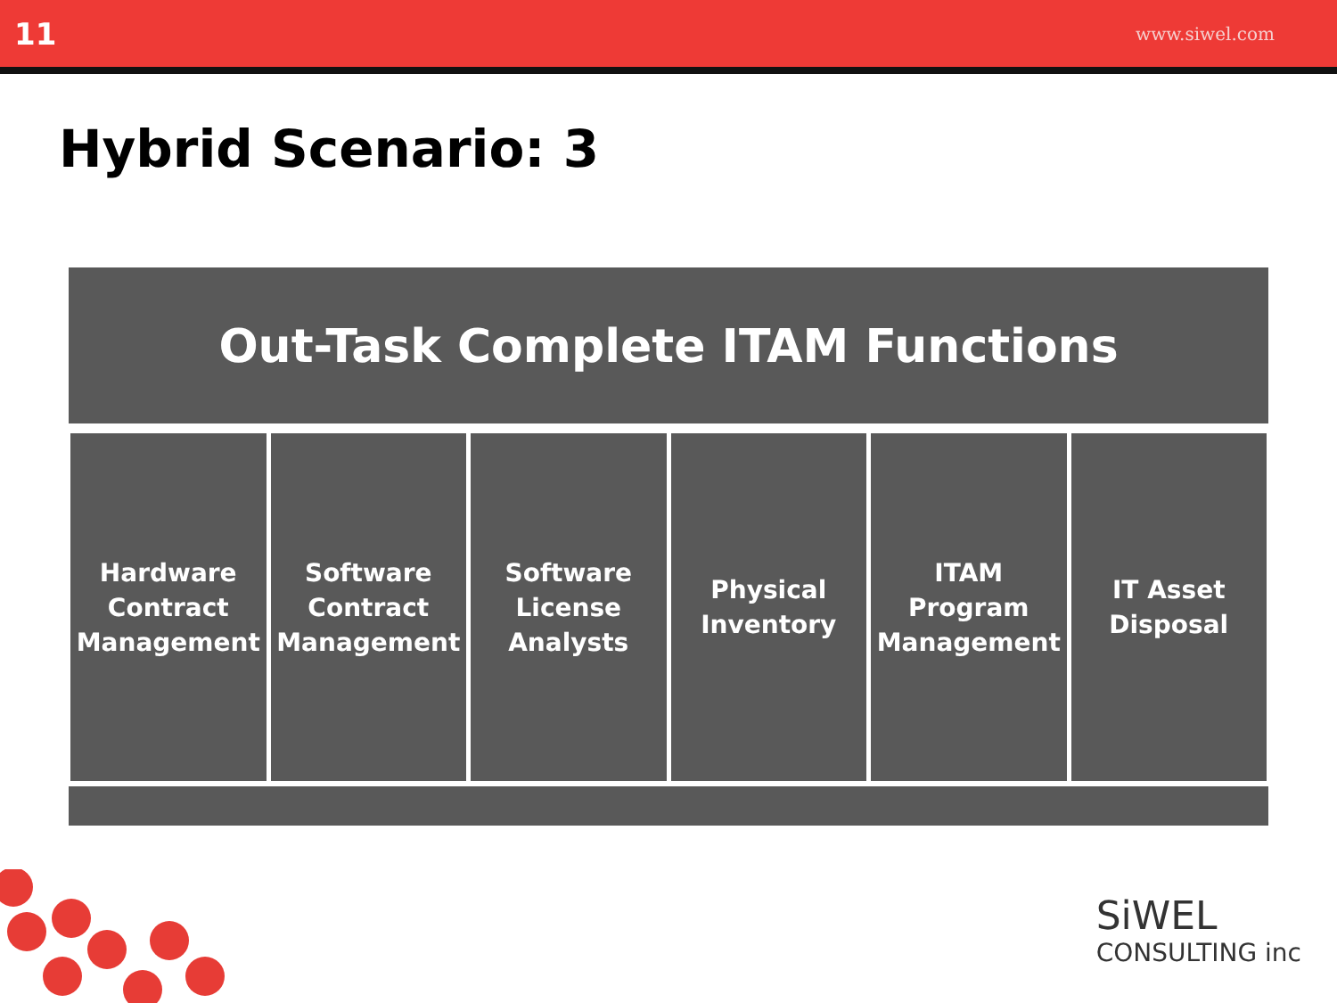11 www.siwel.com
Hybrid Scenario: 3
Out-Task Complete ITAM Functions
Hardware
Contract
Management
Software
Contract
Management
Software
License
Analysts
Physical
Inventory
ITAM
Program
Management
IT Asset
Disposal
SiWEL
CONSULTING inc